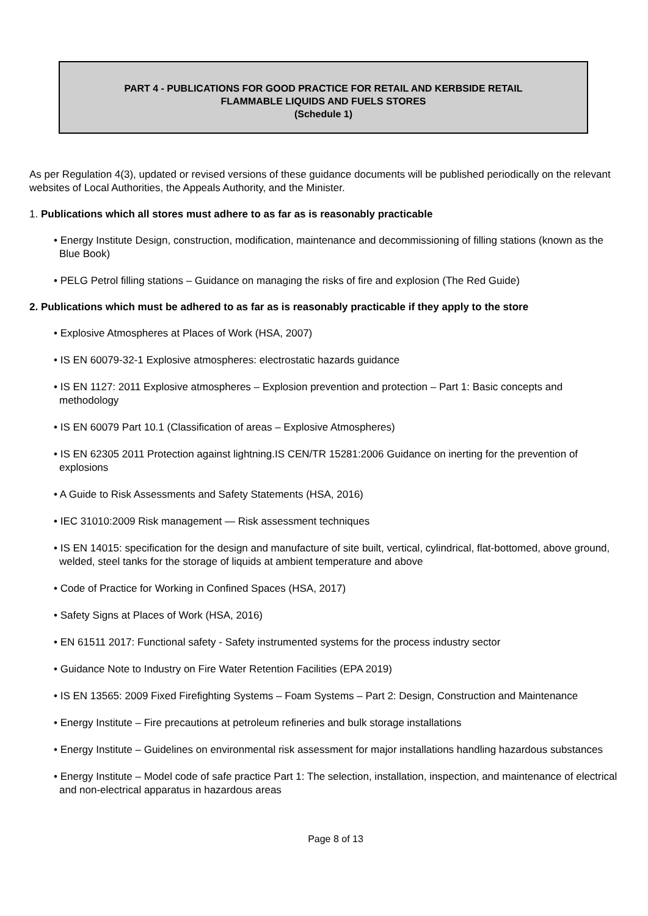PART 4 - PUBLICATIONS FOR GOOD PRACTICE FOR RETAIL AND KERBSIDE RETAIL
FLAMMABLE LIQUIDS AND FUELS STORES
(Schedule 1)
As per Regulation 4(3), updated or revised versions of these guidance documents will be published periodically on the relevant websites of Local Authorities, the Appeals Authority, and the Minister.
1. Publications which all stores must adhere to as far as is reasonably practicable
• Energy Institute Design, construction, modification, maintenance and decommissioning of filling stations (known as the Blue Book)
• PELG Petrol filling stations – Guidance on managing the risks of fire and explosion (The Red Guide)
2. Publications which must be adhered to as far as is reasonably practicable if they apply to the store
• Explosive Atmospheres at Places of Work (HSA, 2007)
• IS EN 60079-32-1 Explosive atmospheres: electrostatic hazards guidance
• IS EN 1127: 2011 Explosive atmospheres – Explosion prevention and protection – Part 1: Basic concepts and methodology
• IS EN 60079 Part 10.1 (Classification of areas – Explosive Atmospheres)
• IS EN 62305 2011 Protection against lightning.IS CEN/TR 15281:2006 Guidance on inerting for the prevention of explosions
• A Guide to Risk Assessments and Safety Statements (HSA, 2016)
• IEC 31010:2009 Risk management — Risk assessment techniques
• IS EN 14015: specification for the design and manufacture of site built, vertical, cylindrical, flat-bottomed, above ground, welded, steel tanks for the storage of liquids at ambient temperature and above
• Code of Practice for Working in Confined Spaces (HSA, 2017)
• Safety Signs at Places of Work (HSA, 2016)
• EN 61511 2017: Functional safety - Safety instrumented systems for the process industry sector
• Guidance Note to Industry on Fire Water Retention Facilities (EPA 2019)
• IS EN 13565: 2009 Fixed Firefighting Systems – Foam Systems – Part 2: Design, Construction and Maintenance
• Energy Institute – Fire precautions at petroleum refineries and bulk storage installations
• Energy Institute – Guidelines on environmental risk assessment for major installations handling hazardous substances
• Energy Institute – Model code of safe practice Part 1: The selection, installation, inspection, and maintenance of electrical and non-electrical apparatus in hazardous areas
Page 8 of 13